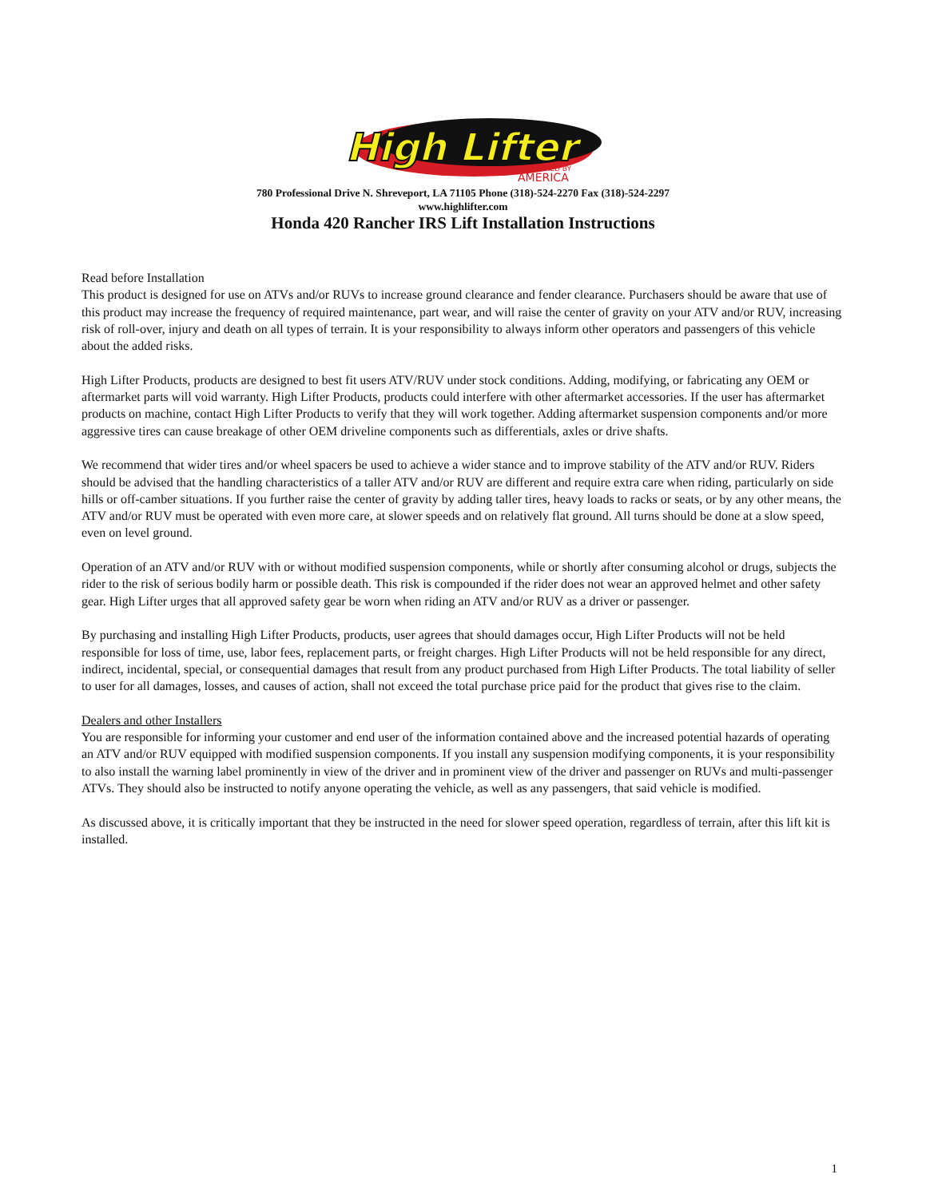High Lifter
POWERED BY
AMERICA
780 Professional Drive N. Shreveport, LA 71105 Phone (318)-524-2270 Fax (318)-524-2297
www.highlifter.com
Honda 420 Rancher IRS Lift Installation Instructions
Read before Installation
This product is designed for use on ATVs and/or RUVs to increase ground clearance and fender clearance. Purchasers should be aware that use of this product may increase the frequency of required maintenance, part wear, and will raise the center of gravity on your ATV and/or RUV, increasing risk of roll-over, injury and death on all types of terrain. It is your responsibility to always inform other operators and passengers of this vehicle about the added risks.
High Lifter Products, products are designed to best fit users ATV/RUV under stock conditions. Adding, modifying, or fabricating any OEM or aftermarket parts will void warranty. High Lifter Products, products could interfere with other aftermarket accessories. If the user has aftermarket products on machine, contact High Lifter Products to verify that they will work together. Adding aftermarket suspension components and/or more aggressive tires can cause breakage of other OEM driveline components such as differentials, axles or drive shafts.
We recommend that wider tires and/or wheel spacers be used to achieve a wider stance and to improve stability of the ATV and/or RUV. Riders should be advised that the handling characteristics of a taller ATV and/or RUV are different and require extra care when riding, particularly on side hills or off-camber situations. If you further raise the center of gravity by adding taller tires, heavy loads to racks or seats, or by any other means, the ATV and/or RUV must be operated with even more care, at slower speeds and on relatively flat ground. All turns should be done at a slow speed, even on level ground.
Operation of an ATV and/or RUV with or without modified suspension components, while or shortly after consuming alcohol or drugs, subjects the rider to the risk of serious bodily harm or possible death. This risk is compounded if the rider does not wear an approved helmet and other safety gear. High Lifter urges that all approved safety gear be worn when riding an ATV and/or RUV as a driver or passenger.
By purchasing and installing High Lifter Products, products, user agrees that should damages occur, High Lifter Products will not be held responsible for loss of time, use, labor fees, replacement parts, or freight charges. High Lifter Products will not be held responsible for any direct, indirect, incidental, special, or consequential damages that result from any product purchased from High Lifter Products. The total liability of seller to user for all damages, losses, and causes of action, shall not exceed the total purchase price paid for the product that gives rise to the claim.
Dealers and other Installers
You are responsible for informing your customer and end user of the information contained above and the increased potential hazards of operating an ATV and/or RUV equipped with modified suspension components. If you install any suspension modifying components, it is your responsibility to also install the warning label prominently in view of the driver and in prominent view of the driver and passenger on RUVs and multi-passenger ATVs. They should also be instructed to notify anyone operating the vehicle, as well as any passengers, that said vehicle is modified.
As discussed above, it is critically important that they be instructed in the need for slower speed operation, regardless of terrain, after this lift kit is installed.
1